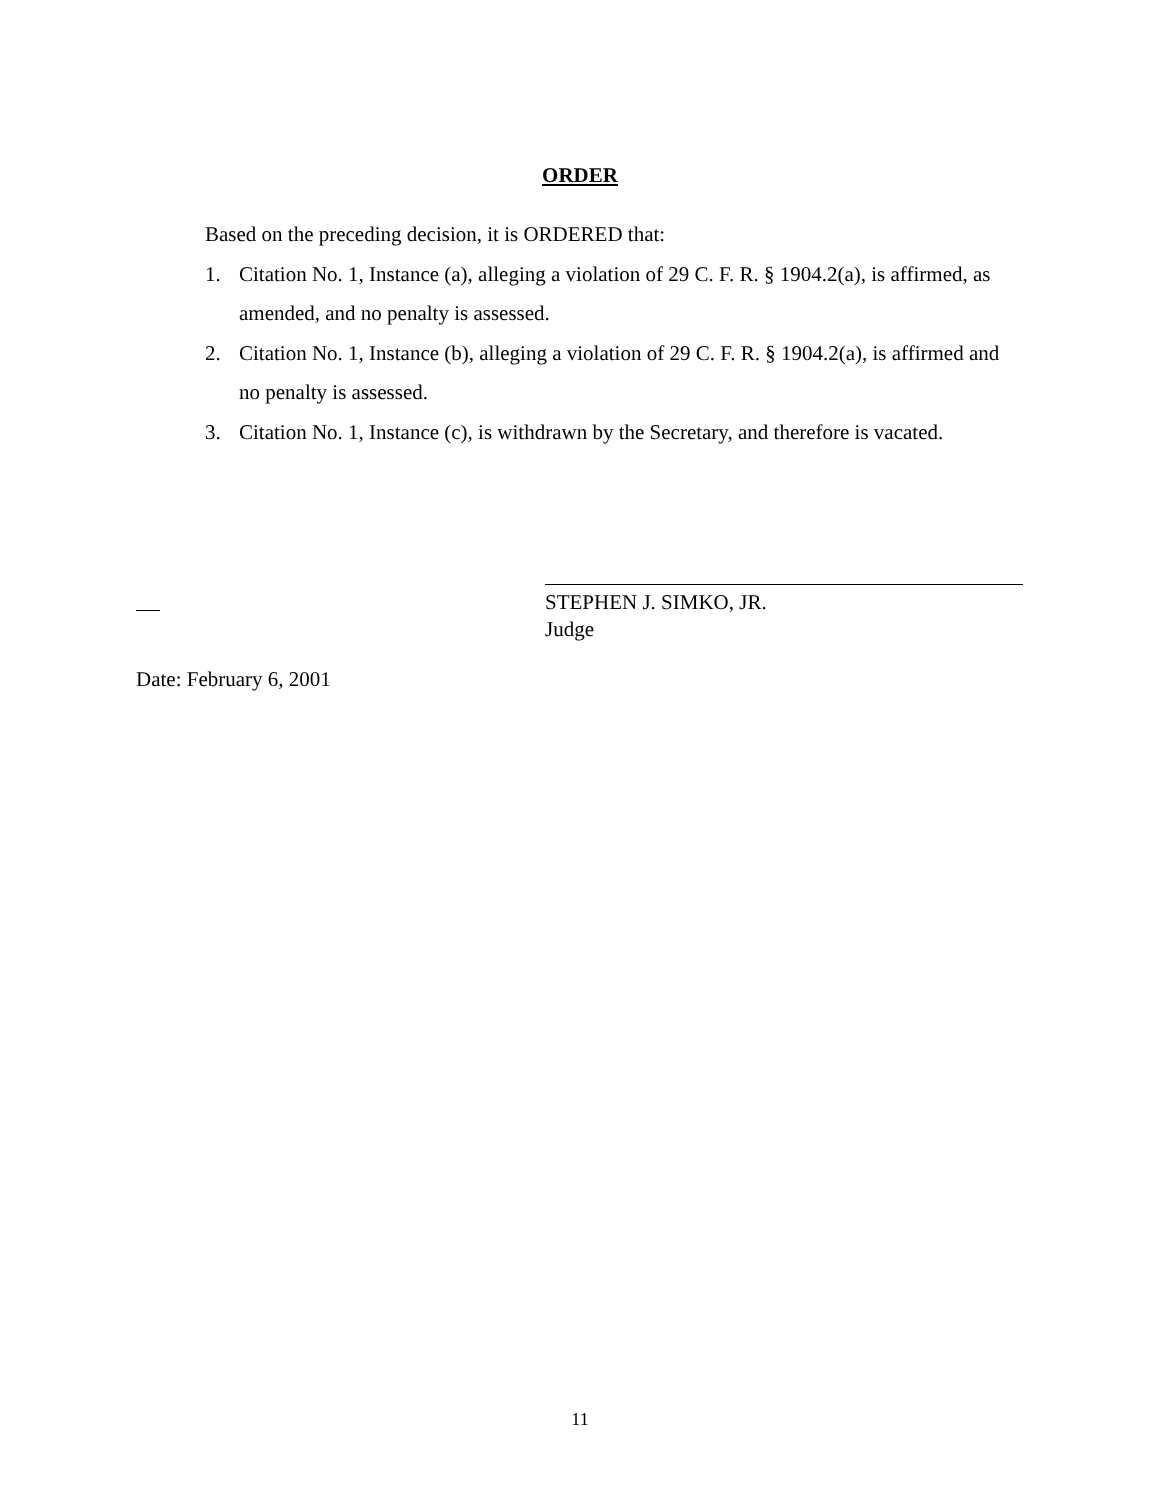ORDER
Based on the preceding decision, it is ORDERED that:
1. Citation No. 1, Instance (a), alleging a violation of 29 C. F. R. § 1904.2(a), is affirmed, as amended, and no penalty is assessed.
2. Citation No. 1, Instance (b), alleging a violation of 29 C. F. R. § 1904.2(a), is affirmed and no penalty is assessed.
3. Citation No. 1, Instance (c), is withdrawn by the Secretary, and therefore is vacated.
STEPHEN J. SIMKO, JR.
Judge
Date: February 6, 2001
11